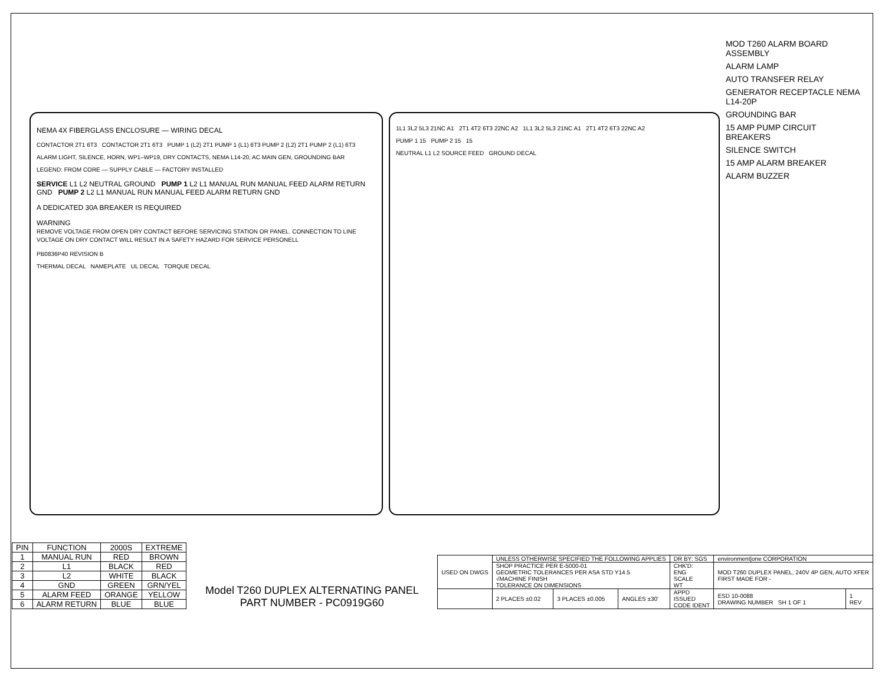NEMA 4X FIBERGLASS ENCLOSURE — WIRING DECAL
CONTACTOR 2T1 6T3 CONTACTOR 2T1 6T3 PUMP 1 (L2) 2T1 PUMP 1 (L1) 6T3 PUMP 2 (L2) 2T1 PUMP 2 (L1) 6T3
ALARM LIGHT, SILENCE, HORN, WP1–WP19, DRY CONTACTS, NEMA L14-20, AC MAIN GEN, GROUNDING BAR
LEGEND: FROM CORE — SUPPLY CABLE — FACTORY INSTALLED
SERVICE L1 L2 NEUTRAL GROUND PUMP 1 L2 L1 MANUAL RUN MANUAL FEED ALARM RETURN GND PUMP 2 L2 L1 MANUAL RUN MANUAL FEED ALARM RETURN GND
A DEDICATED 30A BREAKER IS REQUIRED
WARNING
REMOVE VOLTAGE FROM OPEN DRY CONTACT BEFORE SERVICING STATION OR PANEL. CONNECTION TO LINE VOLTAGE ON DRY CONTACT WILL RESULT IN A SAFETY HAZARD FOR SERVICE PERSONELL
PB0836P40 REVISION B
THERMAL DECAL NAMEPLATE UL DECAL TORQUE DECAL
1L1 3L2 5L3 21NC A1 2T1 4T2 6T3 22NC A2 1L1 3L2 5L3 21NC A1 2T1 4T2 6T3 22NC A2
PUMP 1 15 PUMP 2 15 15
NEUTRAL L1 L2 SOURCE FEED GROUND DECAL
MOD T260 ALARM BOARD ASSEMBLY
ALARM LAMP
AUTO TRANSFER RELAY
GENERATOR RECEPTACLE NEMA L14-20P
GROUNDING BAR
15 AMP PUMP CIRCUIT BREAKERS
SILENCE SWITCH
15 AMP ALARM BREAKER
ALARM BUZZER
| PIN | FUNCTION | 2000S | EXTREME |
| --- | --- | --- | --- |
| 1 | MANUAL RUN | RED | BROWN |
| 2 | L1 | BLACK | RED |
| 3 | L2 | WHITE | BLACK |
| 4 | GND | GREEN | GRN/YEL |
| 5 | ALARM FEED | ORANGE | YELLOW |
| 6 | ALARM RETURN | BLUE | BLUE |
Model T260 DUPLEX ALTERNATING PANEL
PART NUMBER - PC0919G60
| USED ON DWGS | UNLESS OTHERWISE SPECIFIED THE FOLLOWING APPLIES | | | DR BY: SGS | environment/one CORPORATION | |
| | SHOP PRACTICE PER E-5000-01 GEOMETRIC TOLERANCES PER ASA STD Y14.5 √MACHINE FINISH TOLERANCE ON DIMENSIONS | | | CHK'D: ENG SCALE WT | MOD T260 DUPLEX PANEL, 240V 4P GEN, AUTO XFER FIRST MADE FOR - | |
| | 2 PLACES ±0.02 | 3 PLACES ±0.005 | ANGLES ±30' | APPD ISSUED CODE IDENT | ESD 10-0088 DRAWING NUMBER SH 1 OF 1 | 1 REV |